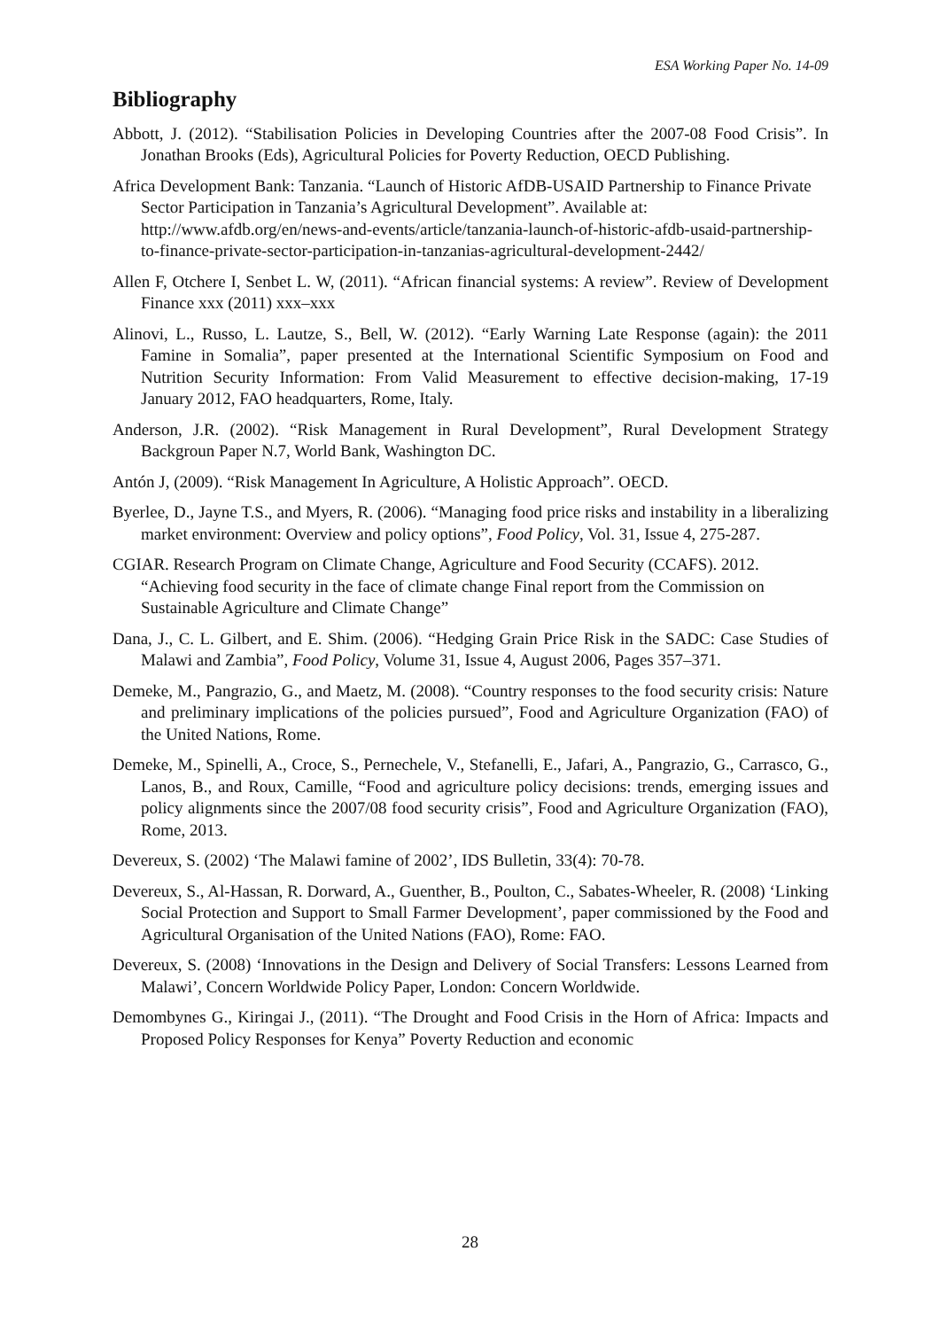ESA Working Paper No. 14-09
Bibliography
Abbott, J. (2012). “Stabilisation Policies in Developing Countries after the 2007-08 Food Crisis”. In Jonathan Brooks (Eds), Agricultural Policies for Poverty Reduction, OECD Publishing.
Africa Development Bank: Tanzania. “Launch of Historic AfDB-USAID Partnership to Finance Private Sector Participation in Tanzania’s Agricultural Development”. Available at: http://www.afdb.org/en/news-and-events/article/tanzania-launch-of-historic-afdb-usaid-partnership-to-finance-private-sector-participation-in-tanzanias-agricultural-development-2442/
Allen F, Otchere I, Senbet L. W, (2011). “African financial systems: A review”. Review of Development Finance xxx (2011) xxx–xxx
Alinovi, L., Russo, L. Lautze, S., Bell, W. (2012). “Early Warning Late Response (again): the 2011 Famine in Somalia”, paper presented at the International Scientific Symposium on Food and Nutrition Security Information: From Valid Measurement to effective decision-making, 17-19 January 2012, FAO headquarters, Rome, Italy.
Anderson, J.R. (2002). “Risk Management in Rural Development”, Rural Development Strategy Backgroun Paper N.7, World Bank, Washington DC.
Antón J, (2009). “Risk Management In Agriculture, A Holistic Approach”. OECD.
Byerlee, D., Jayne T.S., and Myers, R. (2006). “Managing food price risks and instability in a liberalizing market environment: Overview and policy options”, Food Policy, Vol. 31, Issue 4, 275-287.
CGIAR. Research Program on Climate Change, Agriculture and Food Security (CCAFS). 2012. “Achieving food security in the face of climate change Final report from the Commission on Sustainable Agriculture and Climate Change”
Dana, J., C. L. Gilbert, and E. Shim. (2006). “Hedging Grain Price Risk in the SADC: Case Studies of Malawi and Zambia”, Food Policy, Volume 31, Issue 4, August 2006, Pages 357–371.
Demeke, M., Pangrazio, G., and Maetz, M. (2008). “Country responses to the food security crisis: Nature and preliminary implications of the policies pursued”, Food and Agriculture Organization (FAO) of the United Nations, Rome.
Demeke, M., Spinelli, A., Croce, S., Pernechele, V., Stefanelli, E., Jafari, A., Pangrazio, G., Carrasco, G., Lanos, B., and Roux, Camille, “Food and agriculture policy decisions: trends, emerging issues and policy alignments since the 2007/08 food security crisis”, Food and Agriculture Organization (FAO), Rome, 2013.
Devereux, S. (2002) ‘The Malawi famine of 2002’, IDS Bulletin, 33(4): 70-78.
Devereux, S., Al-Hassan, R. Dorward, A., Guenther, B., Poulton, C., Sabates-Wheeler, R. (2008) ‘Linking Social Protection and Support to Small Farmer Development’, paper commissioned by the Food and Agricultural Organisation of the United Nations (FAO), Rome: FAO.
Devereux, S. (2008) ‘Innovations in the Design and Delivery of Social Transfers: Lessons Learned from Malawi’, Concern Worldwide Policy Paper, London: Concern Worldwide.
Demombynes G., Kiringai J., (2011). “The Drought and Food Crisis in the Horn of Africa: Impacts and Proposed Policy Responses for Kenya” Poverty Reduction and economic
28